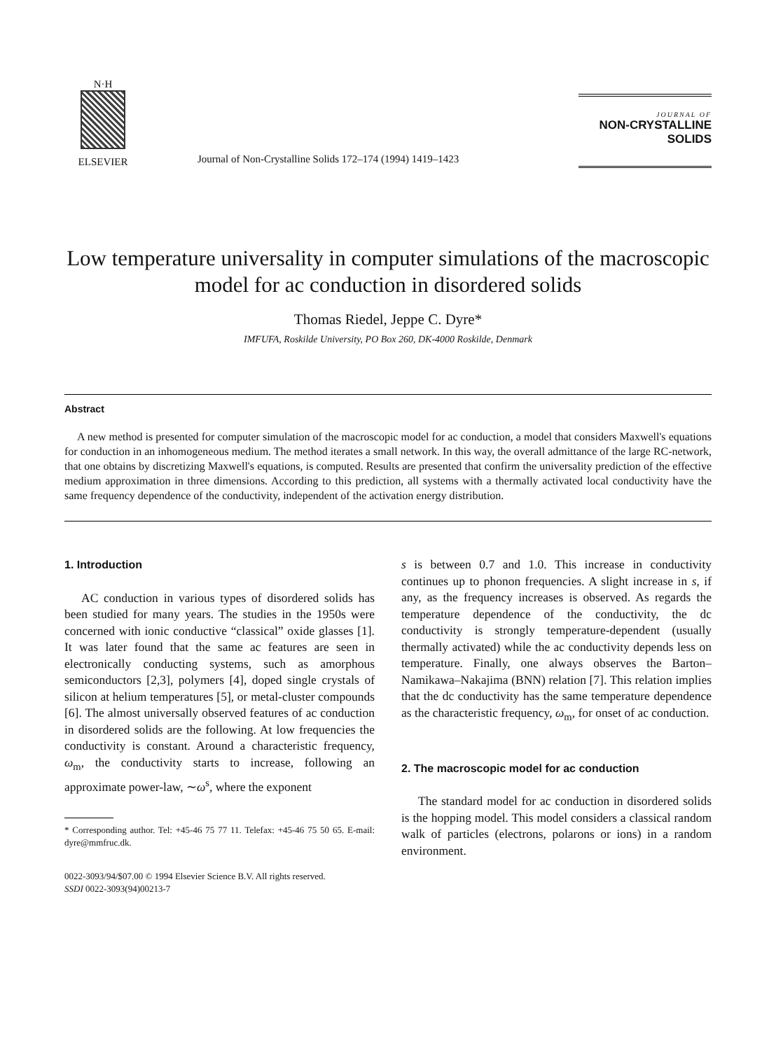N·H
ELSEVIER
Journal of Non-Crystalline Solids 172–174 (1994) 1419–1423
JOURNAL OF
NON-CRYSTALLINE SOLIDS
Low temperature universality in computer simulations of the macroscopic model for ac conduction in disordered solids
Thomas Riedel, Jeppe C. Dyre*
IMFUFA, Roskilde University, PO Box 260, DK-4000 Roskilde, Denmark
Abstract
A new method is presented for computer simulation of the macroscopic model for ac conduction, a model that considers Maxwell's equations for conduction in an inhomogeneous medium. The method iterates a small network. In this way, the overall admittance of the large RC-network, that one obtains by discretizing Maxwell's equations, is computed. Results are presented that confirm the universality prediction of the effective medium approximation in three dimensions. According to this prediction, all systems with a thermally activated local conductivity have the same frequency dependence of the conductivity, independent of the activation energy distribution.
1. Introduction
AC conduction in various types of disordered solids has been studied for many years. The studies in the 1950s were concerned with ionic conductive “classical” oxide glasses [1]. It was later found that the same ac features are seen in electronically conducting systems, such as amorphous semiconductors [2,3], polymers [4], doped single crystals of silicon at helium temperatures [5], or metal-cluster compounds [6]. The almost universally observed features of ac conduction in disordered solids are the following. At low frequencies the conductivity is constant. Around a characteristic frequency, ω<sub>m</sub>, the conductivity starts to increase, following an approximate power-law, ∼ω<sup>s</sup>, where the exponent
* Corresponding author. Tel: +45-46 75 77 11. Telefax: +45-46 75 50 65. E-mail: dyre@mmfruc.dk.
0022-3093/94/$07.00 © 1994 Elsevier Science B.V. All rights reserved.
SSDI 0022-3093(94)00213-7
s is between 0.7 and 1.0. This increase in conductivity continues up to phonon frequencies. A slight increase in s, if any, as the frequency increases is observed. As regards the temperature dependence of the conductivity, the dc conductivity is strongly temperature-dependent (usually thermally activated) while the ac conductivity depends less on temperature. Finally, one always observes the Barton–Namikawa–Nakajima (BNN) relation [7]. This relation implies that the dc conductivity has the same temperature dependence as the characteristic frequency, ω<sub>m</sub>, for onset of ac conduction.
2. The macroscopic model for ac conduction
The standard model for ac conduction in disordered solids is the hopping model. This model considers a classical random walk of particles (electrons, polarons or ions) in a random environment.